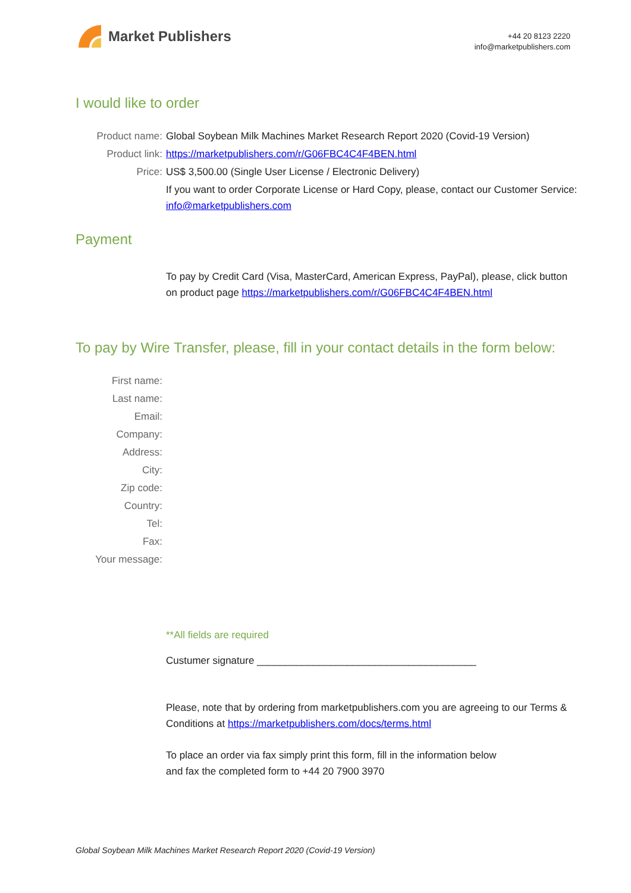Market Publishers
+44 20 8123 2220
info@marketpublishers.com
I would like to order
Product name: Global Soybean Milk Machines Market Research Report 2020 (Covid-19 Version)
Product link: https://marketpublishers.com/r/G06FBC4C4F4BEN.html
Price: US$ 3,500.00 (Single User License / Electronic Delivery)
If you want to order Corporate License or Hard Copy, please, contact our Customer Service:
info@marketpublishers.com
Payment
To pay by Credit Card (Visa, MasterCard, American Express, PayPal), please, click button on product page https://marketpublishers.com/r/G06FBC4C4F4BEN.html
To pay by Wire Transfer, please, fill in your contact details in the form below:
First name:
Last name:
Email:
Company:
Address:
City:
Zip code:
Country:
Tel:
Fax:
Your message:
**All fields are required
Custumer signature _______________________________________
Please, note that by ordering from marketpublishers.com you are agreeing to our Terms & Conditions at https://marketpublishers.com/docs/terms.html
To place an order via fax simply print this form, fill in the information below
and fax the completed form to +44 20 7900 3970
Global Soybean Milk Machines Market Research Report 2020 (Covid-19 Version)